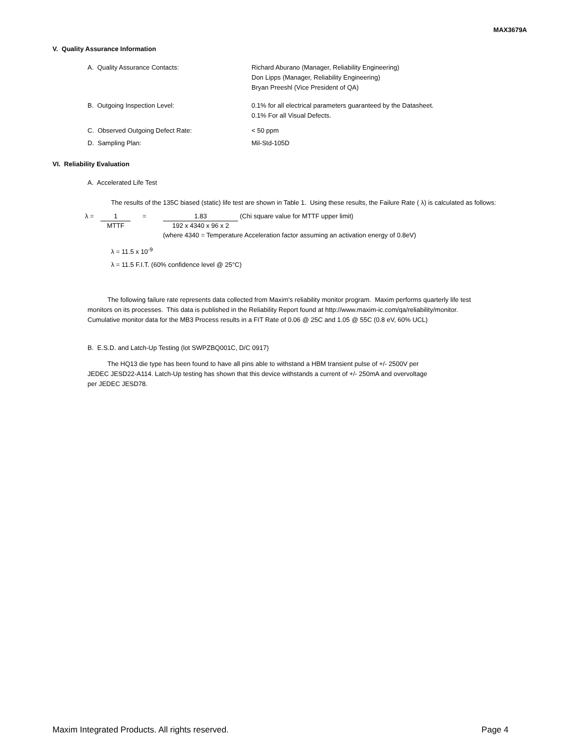MAX3679A
V. Quality Assurance Information
A. Quality Assurance Contacts: Richard Aburano (Manager, Reliability Engineering)
Don Lipps (Manager, Reliability Engineering)
Bryan Preeshl (Vice President of QA)
B. Outgoing Inspection Level: 0.1% for all electrical parameters guaranteed by the Datasheet.
0.1% For all Visual Defects.
C. Observed Outgoing Defect Rate: < 50 ppm
D. Sampling Plan: Mil-Std-105D
VI. Reliability Evaluation
A. Accelerated Life Test
The results of the 135C biased (static) life test are shown in Table 1. Using these results, the Failure Rate ( λ) is calculated as follows:
λ = 1 MTTF = 1.83 192 x 4340 x 96 x 2 (Chi square value for MTTF upper limit)
(where 4340 = Temperature Acceleration factor assuming an activation energy of 0.8eV)
λ = 11.5 x 10<sup>-9</sup>
λ = 11.5 F.I.T. (60% confidence level @ 25°C)
The following failure rate represents data collected from Maxim's reliability monitor program. Maxim performs quarterly life test
monitors on its processes. This data is published in the Reliability Report found at http://www.maxim-ic.com/qa/reliability/monitor.
Cumulative monitor data for the MB3 Process results in a FIT Rate of 0.06 @ 25C and 1.05 @ 55C (0.8 eV, 60% UCL)
B. E.S.D. and Latch-Up Testing (lot SWPZBQ001C, D/C 0917)
The HQ13 die type has been found to have all pins able to withstand a HBM transient pulse of +/- 2500V per
JEDEC JESD22-A114. Latch-Up testing has shown that this device withstands a current of +/- 250mA and overvoltage
per JEDEC JESD78.
Maxim Integrated Products. All rights reserved. Page 4